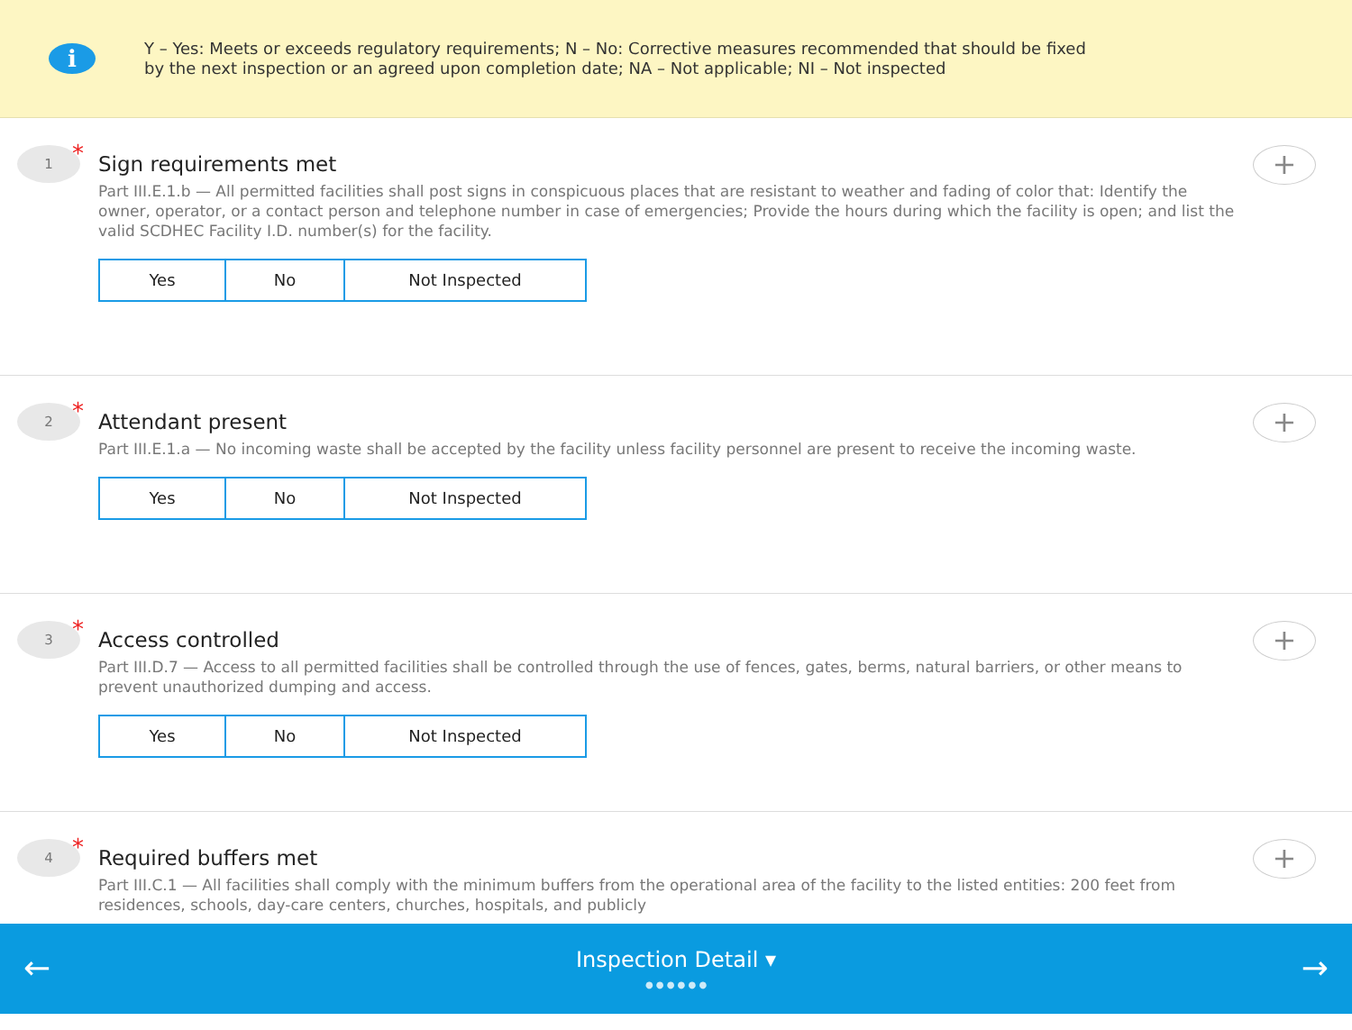i
Y – Yes: Meets or exceeds regulatory requirements; N – No: Corrective measures recommended that should be fixed by the next inspection or an agreed upon completion date; NA – Not applicable; NI – Not inspected
1 *
Sign requirements met
Part III.E.1.b — All permitted facilities shall post signs in conspicuous places that are resistant to weather and fading of color that: Identify the owner, operator, or a contact person and telephone number in case of emergencies; Provide the hours during which the facility is open; and list the valid SCDHEC Facility I.D. number(s) for the facility.
Yes No Not Inspected
+
2 *
Attendant present
Part III.E.1.a — No incoming waste shall be accepted by the facility unless facility personnel are present to receive the incoming waste.
Yes No Not Inspected
+
3 *
Access controlled
Part III.D.7 — Access to all permitted facilities shall be controlled through the use of fences, gates, berms, natural barriers, or other means to prevent unauthorized dumping and access.
Yes No Not Inspected
+
4 *
Required buffers met
Part III.C.1 — All facilities shall comply with the minimum buffers from the operational area of the facility to the listed entities: 200 feet from residences, schools, day-care centers, churches, hospitals, and publicly
+
←
Inspection Detail ▾
● ● ● ● ● ●
→